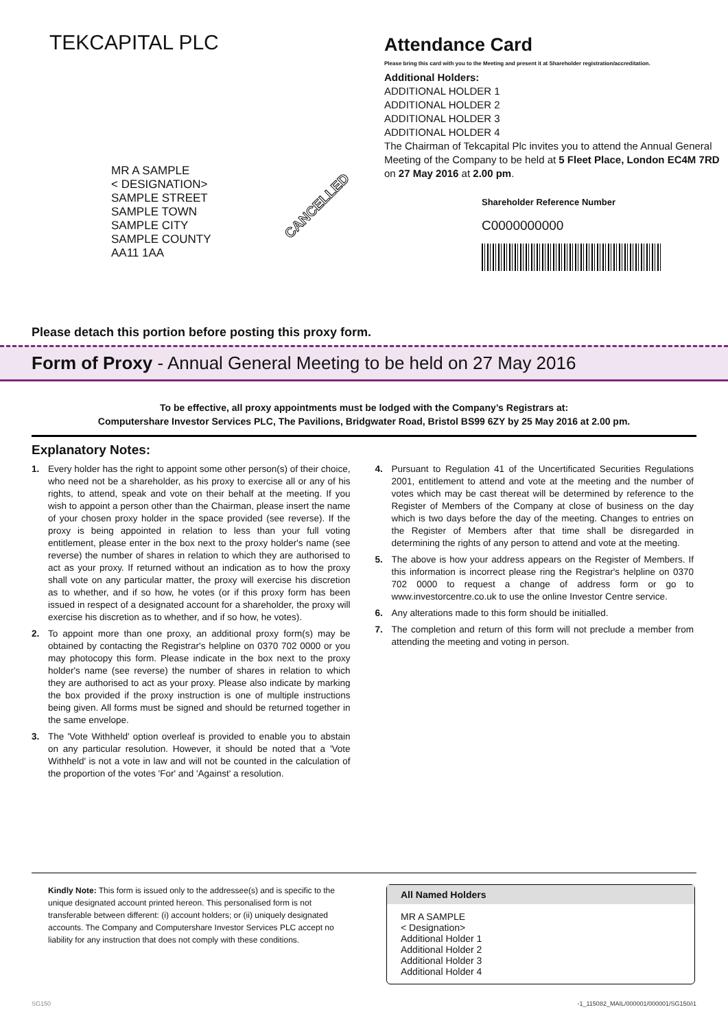TEKCAPITAL PLC
MR A SAMPLE
< DESIGNATION>
SAMPLE STREET
SAMPLE TOWN
SAMPLE CITY
SAMPLE COUNTY
AA11 1AA
Attendance Card
Please bring this card with you to the Meeting and present it at Shareholder registration/accreditation.
Additional Holders:
ADDITIONAL HOLDER 1
ADDITIONAL HOLDER 2
ADDITIONAL HOLDER 3
ADDITIONAL HOLDER 4
The Chairman of Tekcapital Plc invites you to attend the Annual General Meeting of the Company to be held at 5 Fleet Place, London EC4M 7RD on 27 May 2016 at 2.00 pm.
Shareholder Reference Number
C0000000000
CANCELLED
Please detach this portion before posting this proxy form.
Form of Proxy - Annual General Meeting to be held on 27 May 2016
To be effective, all proxy appointments must be lodged with the Company’s Registrars at:
Computershare Investor Services PLC, The Pavilions, Bridgwater Road, Bristol BS99 6ZY by 25 May 2016 at 2.00 pm.
Explanatory Notes:
1. Every holder has the right to appoint some other person(s) of their choice, who need not be a shareholder, as his proxy to exercise all or any of his rights, to attend, speak and vote on their behalf at the meeting. If you wish to appoint a person other than the Chairman, please insert the name of your chosen proxy holder in the space provided (see reverse). If the proxy is being appointed in relation to less than your full voting entitlement, please enter in the box next to the proxy holder's name (see reverse) the number of shares in relation to which they are authorised to act as your proxy. If returned without an indication as to how the proxy shall vote on any particular matter, the proxy will exercise his discretion as to whether, and if so how, he votes (or if this proxy form has been issued in respect of a designated account for a shareholder, the proxy will exercise his discretion as to whether, and if so how, he votes).
2. To appoint more than one proxy, an additional proxy form(s) may be obtained by contacting the Registrar's helpline on 0370 702 0000 or you may photocopy this form. Please indicate in the box next to the proxy holder's name (see reverse) the number of shares in relation to which they are authorised to act as your proxy. Please also indicate by marking the box provided if the proxy instruction is one of multiple instructions being given. All forms must be signed and should be returned together in the same envelope.
3. The 'Vote Withheld' option overleaf is provided to enable you to abstain on any particular resolution. However, it should be noted that a 'Vote Withheld' is not a vote in law and will not be counted in the calculation of the proportion of the votes 'For' and 'Against' a resolution.
4. Pursuant to Regulation 41 of the Uncertificated Securities Regulations 2001, entitlement to attend and vote at the meeting and the number of votes which may be cast thereat will be determined by reference to the Register of Members of the Company at close of business on the day which is two days before the day of the meeting. Changes to entries on the Register of Members after that time shall be disregarded in determining the rights of any person to attend and vote at the meeting.
5. The above is how your address appears on the Register of Members. If this information is incorrect please ring the Registrar's helpline on 0370 702 0000 to request a change of address form or go to www.investorcentre.co.uk to use the online Investor Centre service.
6. Any alterations made to this form should be initialled.
7. The completion and return of this form will not preclude a member from attending the meeting and voting in person.
Kindly Note: This form is issued only to the addressee(s) and is specific to the unique designated account printed hereon. This personalised form is not transferable between different: (i) account holders; or (ii) uniquely designated accounts. The Company and Computershare Investor Services PLC accept no liability for any instruction that does not comply with these conditions.
All Named Holders
MR A SAMPLE
< Designation>
Additional Holder 1
Additional Holder 2
Additional Holder 3
Additional Holder 4
SG150 -1_115082_MAIL/000001/000001/SG150/i1